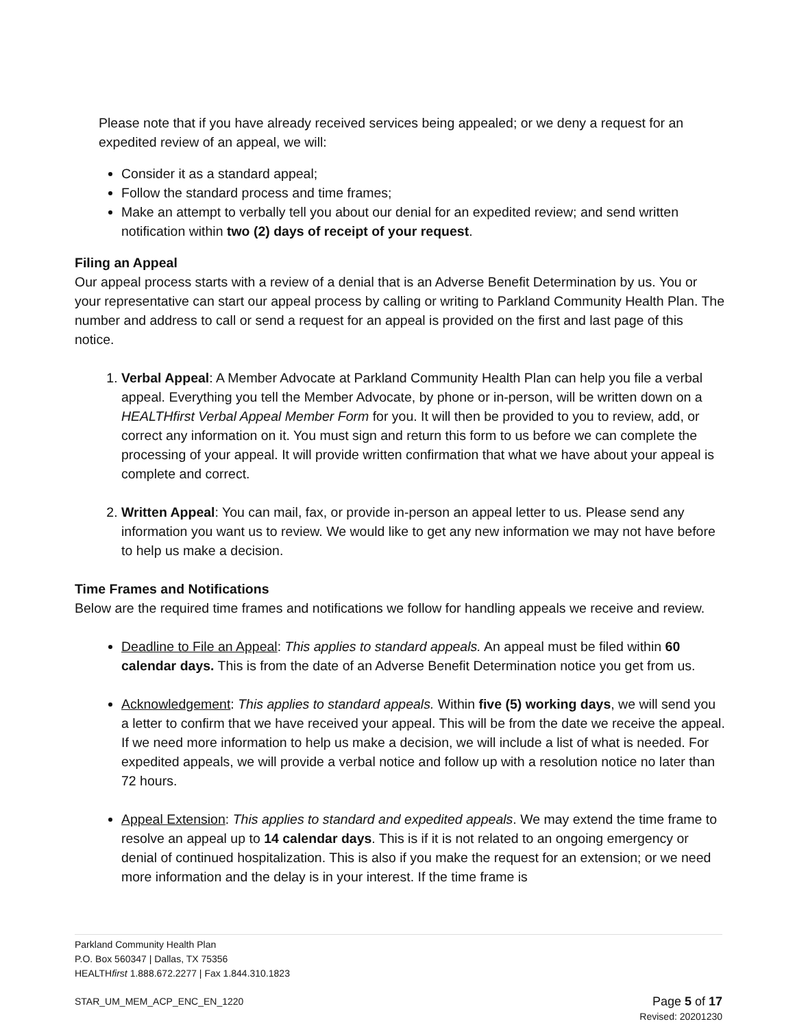Please note that if you have already received services being appealed; or we deny a request for an expedited review of an appeal, we will:
Consider it as a standard appeal;
Follow the standard process and time frames;
Make an attempt to verbally tell you about our denial for an expedited review; and send written notification within two (2) days of receipt of your request.
Filing an Appeal
Our appeal process starts with a review of a denial that is an Adverse Benefit Determination by us. You or your representative can start our appeal process by calling or writing to Parkland Community Health Plan. The number and address to call or send a request for an appeal is provided on the first and last page of this notice.
1. Verbal Appeal: A Member Advocate at Parkland Community Health Plan can help you file a verbal appeal. Everything you tell the Member Advocate, by phone or in-person, will be written down on a HEALTHfirst Verbal Appeal Member Form for you. It will then be provided to you to review, add, or correct any information on it. You must sign and return this form to us before we can complete the processing of your appeal. It will provide written confirmation that what we have about your appeal is complete and correct.
2. Written Appeal: You can mail, fax, or provide in-person an appeal letter to us. Please send any information you want us to review. We would like to get any new information we may not have before to help us make a decision.
Time Frames and Notifications
Below are the required time frames and notifications we follow for handling appeals we receive and review.
Deadline to File an Appeal: This applies to standard appeals. An appeal must be filed within 60 calendar days. This is from the date of an Adverse Benefit Determination notice you get from us.
Acknowledgement: This applies to standard appeals. Within five (5) working days, we will send you a letter to confirm that we have received your appeal. This will be from the date we receive the appeal. If we need more information to help us make a decision, we will include a list of what is needed. For expedited appeals, we will provide a verbal notice and follow up with a resolution notice no later than 72 hours.
Appeal Extension: This applies to standard and expedited appeals. We may extend the time frame to resolve an appeal up to 14 calendar days. This is if it is not related to an ongoing emergency or denial of continued hospitalization. This is also if you make the request for an extension; or we need more information and the delay is in your interest. If the time frame is
Parkland Community Health Plan
P.O. Box 560347 | Dallas, TX 75356
HEALTHfirst 1.888.672.2277 | Fax 1.844.310.1823
STAR_UM_MEM_ACP_ENC_EN_1220 Page 5 of 17
Revised: 20201230